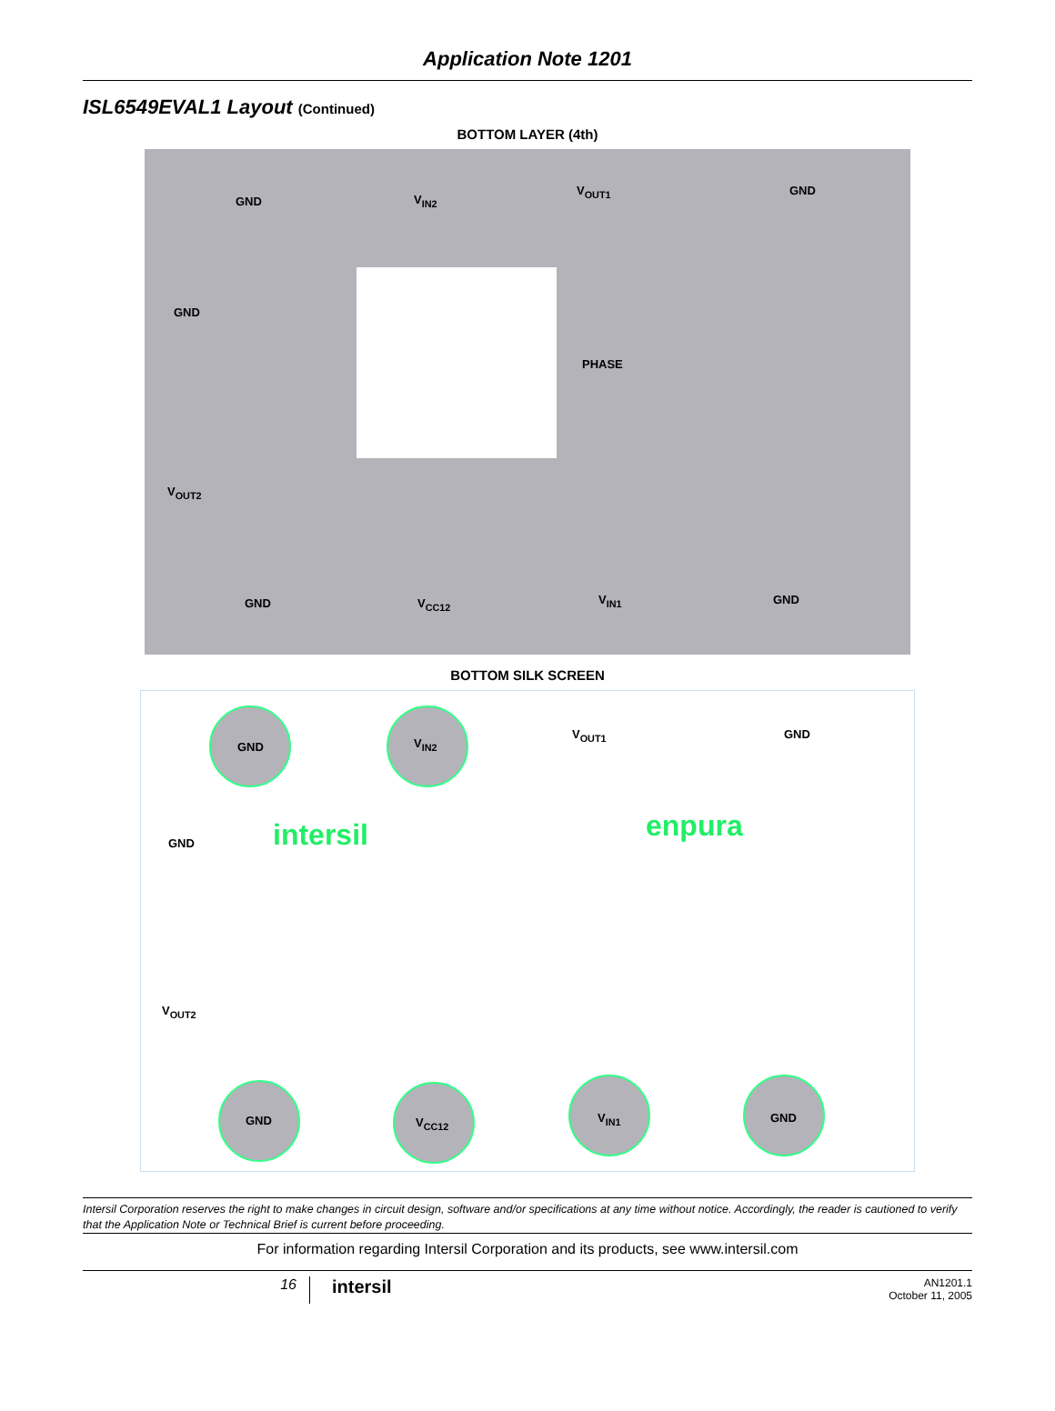Application Note 1201
ISL6549EVAL1 Layout (Continued)
BOTTOM LAYER (4th)
GND V<sub>IN2</sub>
V<sub>OUT1</sub> GND
GND
PHASE
V<sub>OUT2</sub>
GND V<sub>CC12</sub> V<sub>IN1</sub> GND
BOTTOM SILK SCREEN
GND V<sub>IN2</sub>
V<sub>OUT1</sub> GND
GND intersil enpura
V<sub>OUT2</sub>
GND V<sub>CC12</sub> V<sub>IN1</sub> GND
Intersil Corporation reserves the right to make changes in circuit design, software and/or specifications at any time without notice. Accordingly, the reader is cautioned to verify that the Application Note or Technical Brief is current before proceeding.
For information regarding Intersil Corporation and its products, see www.intersil.com
16
intersil
AN1201.1
October 11, 2005